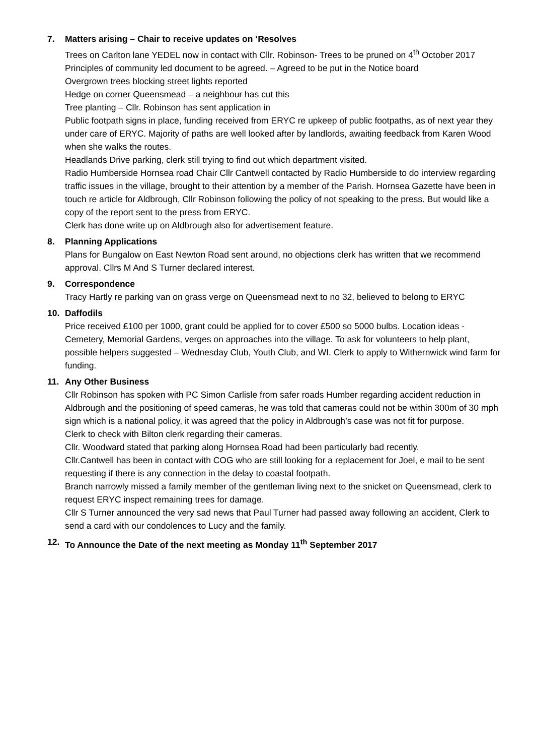7. Matters arising – Chair to receive updates on ‘Resolves
Trees on Carlton lane YEDEL now in contact with Cllr. Robinson- Trees to be pruned on 4<sup>th</sup> October 2017
Principles of community led document to be agreed. – Agreed to be put in the Notice board
Overgrown trees blocking street lights reported
Hedge on corner Queensmead – a neighbour has cut this
Tree planting – Cllr. Robinson has sent application in
Public footpath signs in place, funding received from ERYC re upkeep of public footpaths, as of next year they under care of ERYC. Majority of paths are well looked after by landlords, awaiting feedback from Karen Wood when she walks the routes.
Headlands Drive parking, clerk still trying to find out which department visited.
Radio Humberside Hornsea road Chair Cllr Cantwell contacted by Radio Humberside to do interview regarding traffic issues in the village, brought to their attention by a member of the Parish. Hornsea Gazette have been in touch re article for Aldbrough, Cllr Robinson following the policy of not speaking to the press. But would like a copy of the report sent to the press from ERYC.
Clerk has done write up on Aldbrough also for advertisement feature.
8. Planning Applications
Plans for Bungalow on East Newton Road sent around, no objections clerk has written that we recommend approval. Cllrs M And S Turner declared interest.
9. Correspondence
Tracy Hartly re parking van on grass verge on Queensmead next to no 32, believed to belong to ERYC
10. Daffodils
Price received £100 per 1000, grant could be applied for to cover £500 so 5000 bulbs. Location ideas - Cemetery, Memorial Gardens, verges on approaches into the village. To ask for volunteers to help plant, possible helpers suggested – Wednesday Club, Youth Club, and WI. Clerk to apply to Withernwick wind farm for funding.
11. Any Other Business
Cllr Robinson has spoken with PC Simon Carlisle from safer roads Humber regarding accident reduction in Aldbrough and the positioning of speed cameras, he was told that cameras could not be within 300m of 30 mph sign which is a national policy, it was agreed that the policy in Aldbrough’s case was not fit for purpose.
Clerk to check with Bilton clerk regarding their cameras.
Cllr. Woodward stated that parking along Hornsea Road had been particularly bad recently.
Cllr.Cantwell has been in contact with COG who are still looking for a replacement for Joel, e mail to be sent requesting if there is any connection in the delay to coastal footpath.
Branch narrowly missed a family member of the gentleman living next to the snicket on Queensmead, clerk to request ERYC inspect remaining trees for damage.
Cllr S Turner announced the very sad news that Paul Turner had passed away following an accident, Clerk to send a card with our condolences to Lucy and the family.
12. To Announce the Date of the next meeting as Monday 11<sup>th</sup> September 2017